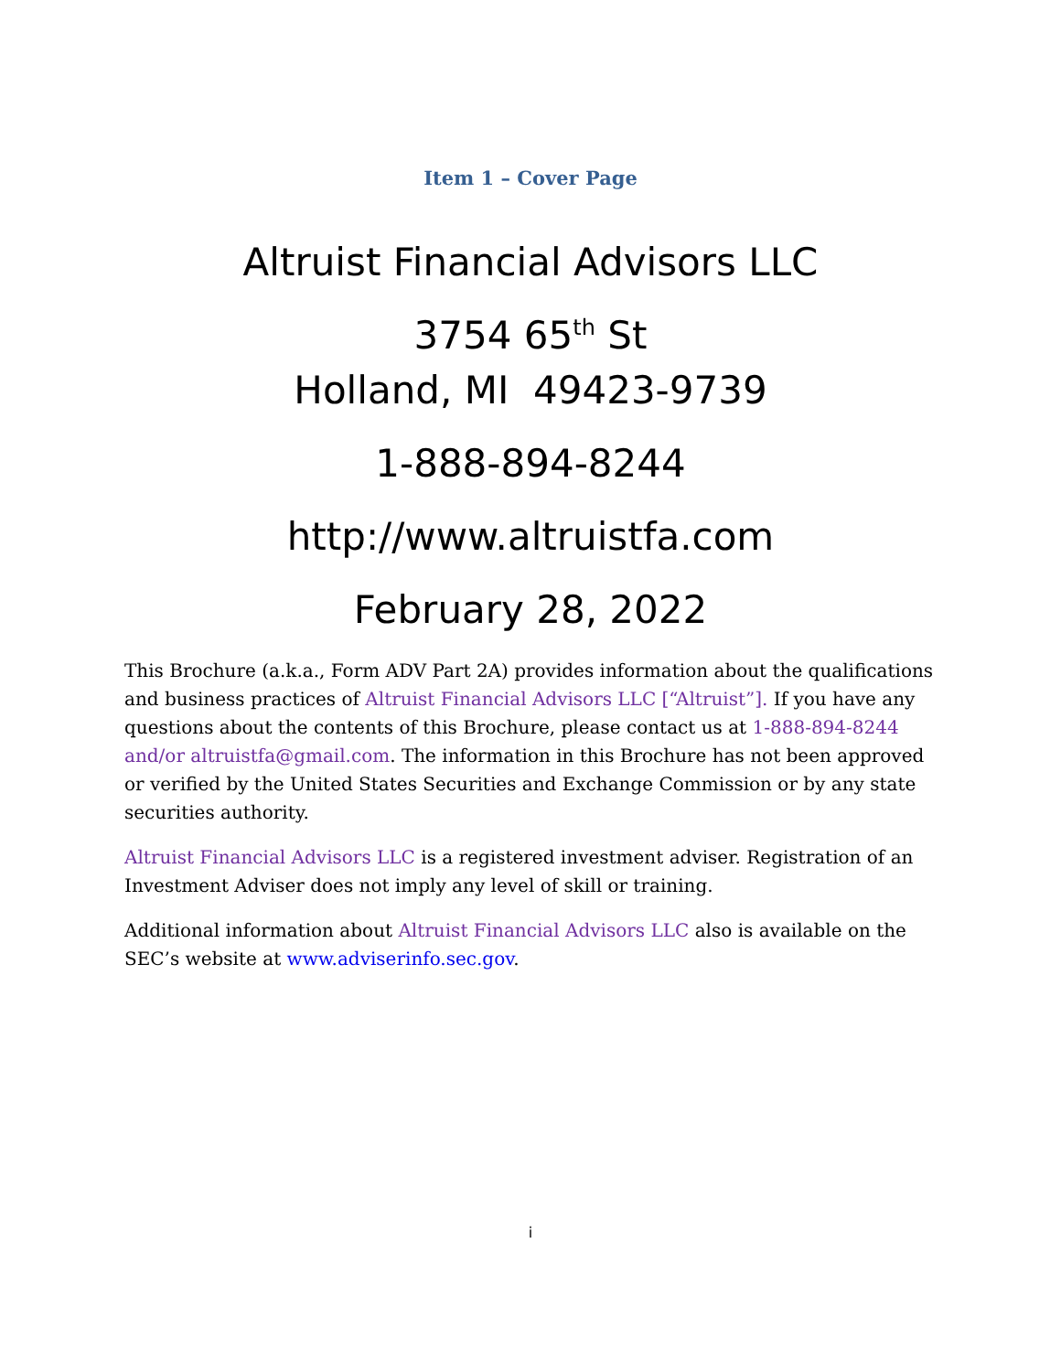Item 1 – Cover Page
Altruist Financial Advisors LLC
3754 65<sup>th</sup> St
Holland, MI 49423-9739
1-888-894-8244
http://www.altruistfa.com
February 28, 2022
This Brochure (a.k.a., Form ADV Part 2A) provides information about the qualifications and business practices of Altruist Financial Advisors LLC [“Altruist”]. If you have any questions about the contents of this Brochure, please contact us at 1-888-894-8244 and/or altruistfa@gmail.com. The information in this Brochure has not been approved or verified by the United States Securities and Exchange Commission or by any state securities authority.
Altruist Financial Advisors LLC is a registered investment adviser. Registration of an Investment Adviser does not imply any level of skill or training.
Additional information about Altruist Financial Advisors LLC also is available on the SEC’s website at www.adviserinfo.sec.gov.
i